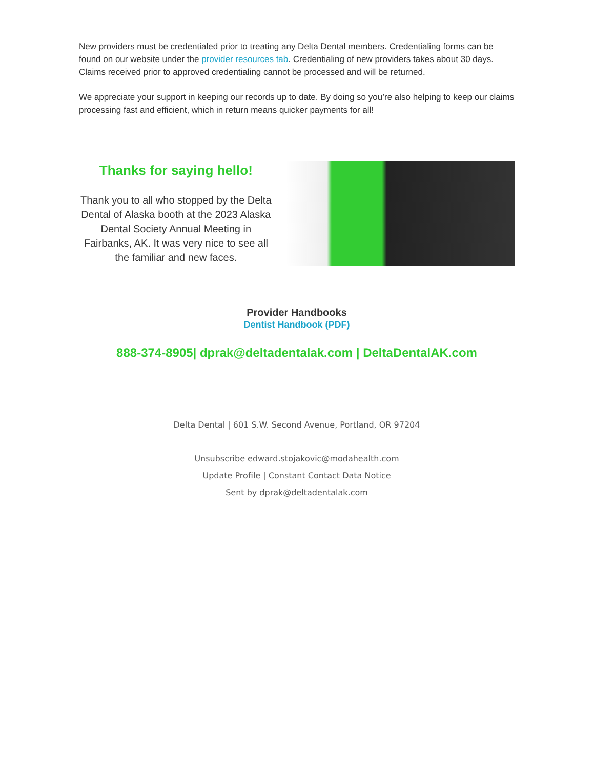New providers must be credentialed prior to treating any Delta Dental members. Credentialing forms can be found on our website under the provider resources tab. Credentialing of new providers takes about 30 days. Claims received prior to approved credentialing cannot be processed and will be returned.
We appreciate your support in keeping our records up to date. By doing so you’re also helping to keep our claims processing fast and efficient, which in return means quicker payments for all!
Thanks for saying hello!
Thank you to all who stopped by the Delta Dental of Alaska booth at the 2023 Alaska Dental Society Annual Meeting in Fairbanks, AK. It was very nice to see all the familiar and new faces.
Provider Handbooks
Dentist Handbook (PDF)
888-374-8905| dprak@deltadentalak.com | DeltaDentalAK.com
Delta Dental | 601 S.W. Second Avenue, Portland, OR 97204
Unsubscribe edward.stojakovic@modahealth.com
Update Profile | Constant Contact Data Notice
Sent by dprak@deltadentalak.com